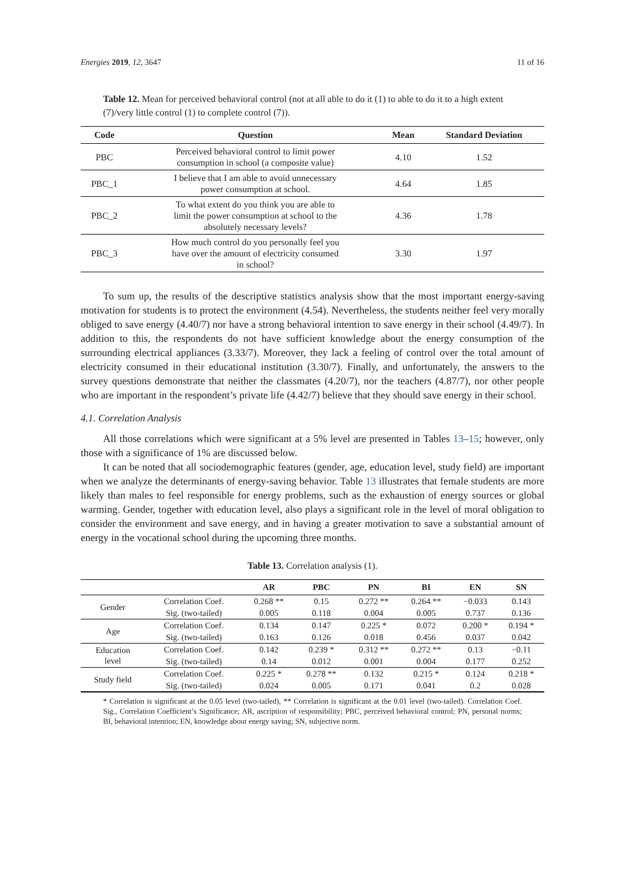Energies 2019, 12, 3647 11 of 16
Table 12. Mean for perceived behavioral control (not at all able to do it (1) to able to do it to a high extent (7)/very little control (1) to complete control (7)).
| Code | Question | Mean | Standard Deviation |
| --- | --- | --- | --- |
| PBC | Perceived behavioral control to limit power consumption in school (a composite value) | 4.10 | 1.52 |
| PBC_1 | I believe that I am able to avoid unnecessary power consumption at school. | 4.64 | 1.85 |
| PBC_2 | To what extent do you think you are able to limit the power consumption at school to the absolutely necessary levels? | 4.36 | 1.78 |
| PBC_3 | How much control do you personally feel you have over the amount of electricity consumed in school? | 3.30 | 1.97 |
To sum up, the results of the descriptive statistics analysis show that the most important energy-saving motivation for students is to protect the environment (4.54). Nevertheless, the students neither feel very morally obliged to save energy (4.40/7) nor have a strong behavioral intention to save energy in their school (4.49/7). In addition to this, the respondents do not have sufficient knowledge about the energy consumption of the surrounding electrical appliances (3.33/7). Moreover, they lack a feeling of control over the total amount of electricity consumed in their educational institution (3.30/7). Finally, and unfortunately, the answers to the survey questions demonstrate that neither the classmates (4.20/7), nor the teachers (4.87/7), nor other people who are important in the respondent’s private life (4.42/7) believe that they should save energy in their school.
4.1. Correlation Analysis
All those correlations which were significant at a 5% level are presented in Tables 13–15; however, only those with a significance of 1% are discussed below.
It can be noted that all sociodemographic features (gender, age, education level, study field) are important when we analyze the determinants of energy-saving behavior. Table 13 illustrates that female students are more likely than males to feel responsible for energy problems, such as the exhaustion of energy sources or global warming. Gender, together with education level, also plays a significant role in the level of moral obligation to consider the environment and save energy, and in having a greater motivation to save a substantial amount of energy in the vocational school during the upcoming three months.
Table 13. Correlation analysis (1).
| | | AR | PBC | PN | BI | EN | SN |
| --- | --- | --- | --- | --- | --- | --- | --- |
| Gender | Correlation Coef. | 0.268 ** | 0.15 | 0.272 ** | 0.264 ** | −0.033 | 0.143 |
| | Sig. (two-tailed) | 0.005 | 0.118 | 0.004 | 0.005 | 0.737 | 0.136 |
| Age | Correlation Coef. | 0.134 | 0.147 | 0.225 * | 0.072 | 0.200 * | 0.194 * |
| | Sig. (two-tailed) | 0.163 | 0.126 | 0.018 | 0.456 | 0.037 | 0.042 |
| Education level | Correlation Coef. | 0.142 | 0.239 * | 0.312 ** | 0.272 ** | 0.13 | −0.11 |
| | Sig. (two-tailed) | 0.14 | 0.012 | 0.001 | 0.004 | 0.177 | 0.252 |
| Study field | Correlation Coef. | 0.225 * | 0.278 ** | 0.132 | 0.215 * | 0.124 | 0.218 * |
| | Sig. (two-tailed) | 0.024 | 0.005 | 0.171 | 0.041 | 0.2 | 0.028 |
* Correlation is significant at the 0.05 level (two-tailed), ** Correlation is significant at the 0.01 level (two-tailed). Correlation Coef. Sig., Correlation Coefficient’s Significance; AR, ascription of responsibility; PBC, perceived behavioral control; PN, personal norms; BI, behavioral intention; EN, knowledge about energy saving; SN, subjective norm.